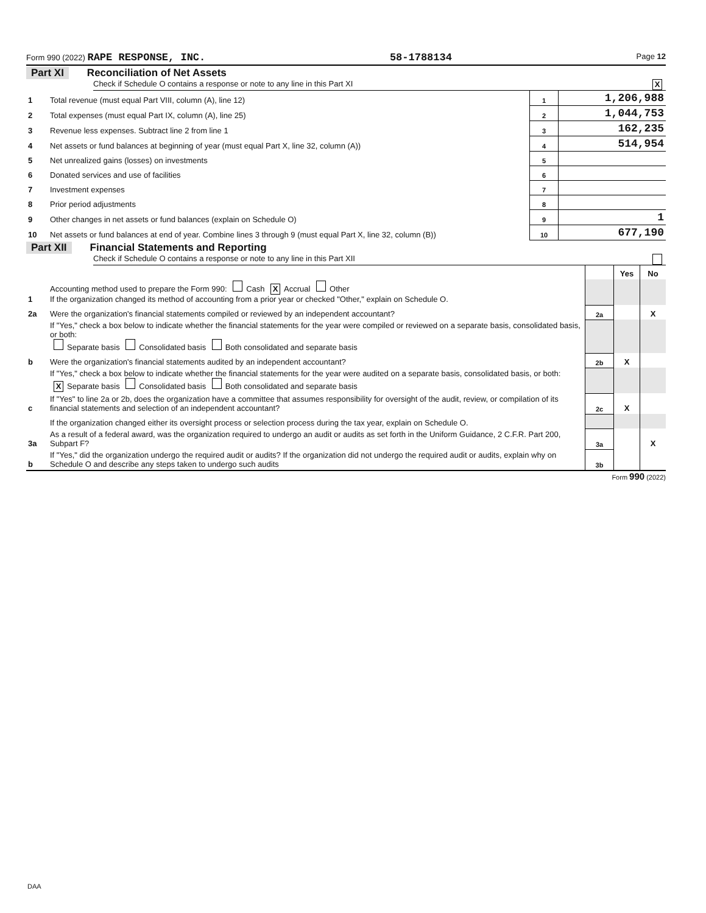Form 990 (2022) RAPE RESPONSE, INC. 58-1788134 Page 12
Part XI Reconciliation of Net Assets
Check if Schedule O contains a response or note to any line in this Part XI X
| 1 | Total revenue (must equal Part VIII, column (A), line 12) | 1 | 1,206,988 |
| 2 | Total expenses (must equal Part IX, column (A), line 25) | 2 | 1,044,753 |
| 3 | Revenue less expenses. Subtract line 2 from line 1 | 3 | 162,235 |
| 4 | Net assets or fund balances at beginning of year (must equal Part X, line 32, column (A)) | 4 | 514,954 |
| 5 | Net unrealized gains (losses) on investments | 5 | |
| 6 | Donated services and use of facilities | 6 | |
| 7 | Investment expenses | 7 | |
| 8 | Prior period adjustments | 8 | |
| 9 | Other changes in net assets or fund balances (explain on Schedule O) | 9 | 1 |
| 10 | Net assets or fund balances at end of year. Combine lines 3 through 9 (must equal Part X, line 32, column (B)) | 10 | 677,190 |
Part XII Financial Statements and Reporting
Check if Schedule O contains a response or note to any line in this Part XII
| | | | Yes | No |
| 1 | Accounting method used to prepare the Form 990: Cash X Accrual Other If the organization changed its method of accounting from a prior year or checked "Other," explain on Schedule O. | | | |
| 2a | Were the organization's financial statements compiled or reviewed by an independent accountant? | 2a | | X |
| | If "Yes," check a box below to indicate whether the financial statements for the year were compiled or reviewed on a separate basis, consolidated basis, or both: Separate basis Consolidated basis Both consolidated and separate basis | | | |
| b | Were the organization's financial statements audited by an independent accountant? | 2b | X | |
| | If "Yes," check a box below to indicate whether the financial statements for the year were audited on a separate basis, consolidated basis, or both: X Separate basis Consolidated basis Both consolidated and separate basis | | | |
| c | If "Yes" to line 2a or 2b, does the organization have a committee that assumes responsibility for oversight of the audit, review, or compilation of its financial statements and selection of an independent accountant? | 2c | X | |
| | If the organization changed either its oversight process or selection process during the tax year, explain on Schedule O. | | | |
| 3a | As a result of a federal award, was the organization required to undergo an audit or audits as set forth in the Uniform Guidance, 2 C.F.R. Part 200, Subpart F? | 3a | | X |
| b | If "Yes," did the organization undergo the required audit or audits? If the organization did not undergo the required audit or audits, explain why on Schedule O and describe any steps taken to undergo such audits | 3b | | |
Form 990 (2022)
DAA